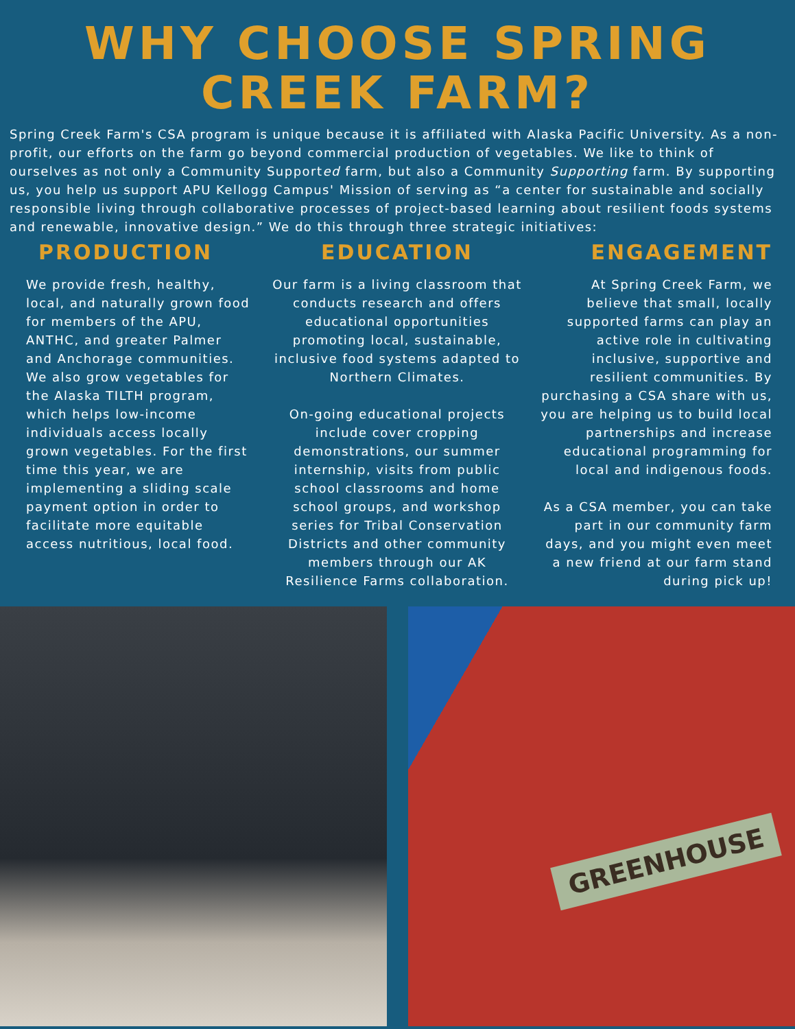WHY CHOOSE SPRING CREEK FARM?
Spring Creek Farm's CSA program is unique because it is affiliated with Alaska Pacific University. As a non-profit, our efforts on the farm go beyond commercial production of vegetables. We like to think of ourselves as not only a Community Supported farm, but also a Community Supporting farm. By supporting us, you help us support APU Kellogg Campus' Mission of serving as “a center for sustainable and socially responsible living through collaborative processes of project-based learning about resilient foods systems and renewable, innovative design.” We do this through three strategic initiatives:
PRODUCTION
We provide fresh, healthy, local, and naturally grown food for members of the APU, ANTHC, and greater Palmer and Anchorage communities. We also grow vegetables for the Alaska TILTH program, which helps low-income individuals access locally grown vegetables. For the first time this year, we are implementing a sliding scale payment option in order to facilitate more equitable access nutritious, local food.
EDUCATION
Our farm is a living classroom that conducts research and offers educational opportunities promoting local, sustainable, inclusive food systems adapted to Northern Climates.
On-going educational projects include cover cropping demonstrations, our summer internship, visits from public school classrooms and home school groups, and workshop series for Tribal Conservation Districts and other community members through our AK Resilience Farms collaboration.
ENGAGEMENT
At Spring Creek Farm, we believe that small, locally supported farms can play an active role in cultivating inclusive, supportive and resilient communities. By purchasing a CSA share with us, you are helping us to build local partnerships and increase educational programming for local and indigenous foods.
As a CSA member, you can take part in our community farm days, and you might even meet a new friend at our farm stand during pick up!
GREENHOUSE